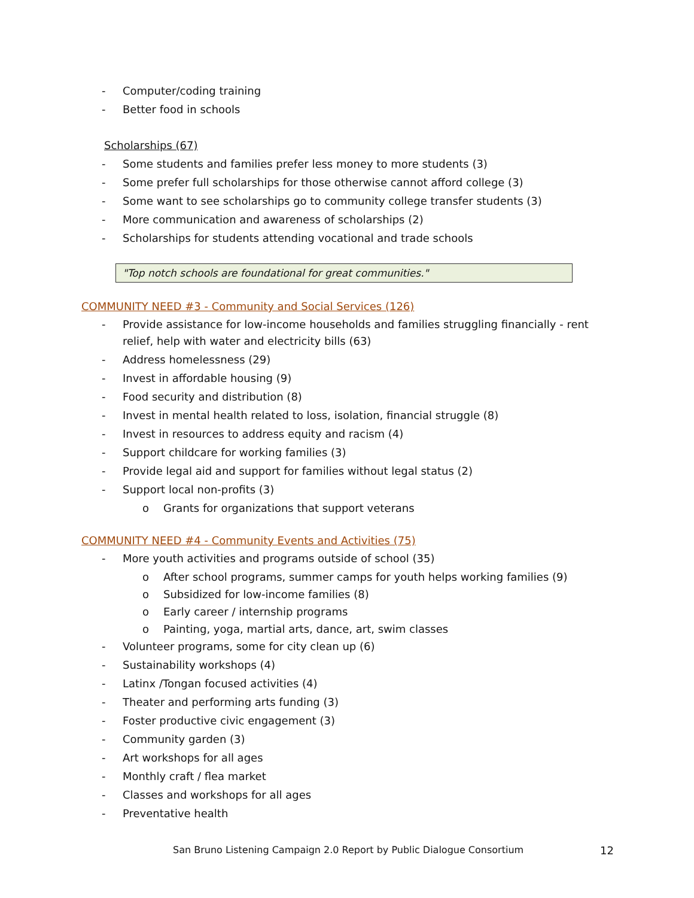- Computer/coding training
- Better food in schools
Scholarships (67)
- Some students and families prefer less money to more students (3)
- Some prefer full scholarships for those otherwise cannot afford college (3)
- Some want to see scholarships go to community college transfer students (3)
- More communication and awareness of scholarships (2)
- Scholarships for students attending vocational and trade schools
"Top notch schools are foundational for great communities."
COMMUNITY NEED #3 - Community and Social Services (126)
- Provide assistance for low-income households and families struggling financially - rent relief, help with water and electricity bills (63)
- Address homelessness (29)
- Invest in affordable housing (9)
- Food security and distribution (8)
- Invest in mental health related to loss, isolation, financial struggle (8)
- Invest in resources to address equity and racism (4)
- Support childcare for working families (3)
- Provide legal aid and support for families without legal status (2)
- Support local non-profits (3)
o Grants for organizations that support veterans
COMMUNITY NEED #4 - Community Events and Activities (75)
- More youth activities and programs outside of school (35)
o After school programs, summer camps for youth helps working families (9)
o Subsidized for low-income families (8)
o Early career / internship programs
o Painting, yoga, martial arts, dance, art, swim classes
- Volunteer programs, some for city clean up (6)
- Sustainability workshops (4)
- Latinx /Tongan focused activities (4)
- Theater and performing arts funding (3)
- Foster productive civic engagement (3)
- Community garden (3)
- Art workshops for all ages
- Monthly craft / flea market
- Classes and workshops for all ages
- Preventative health
San Bruno Listening Campaign 2.0 Report by Public Dialogue Consortium
12